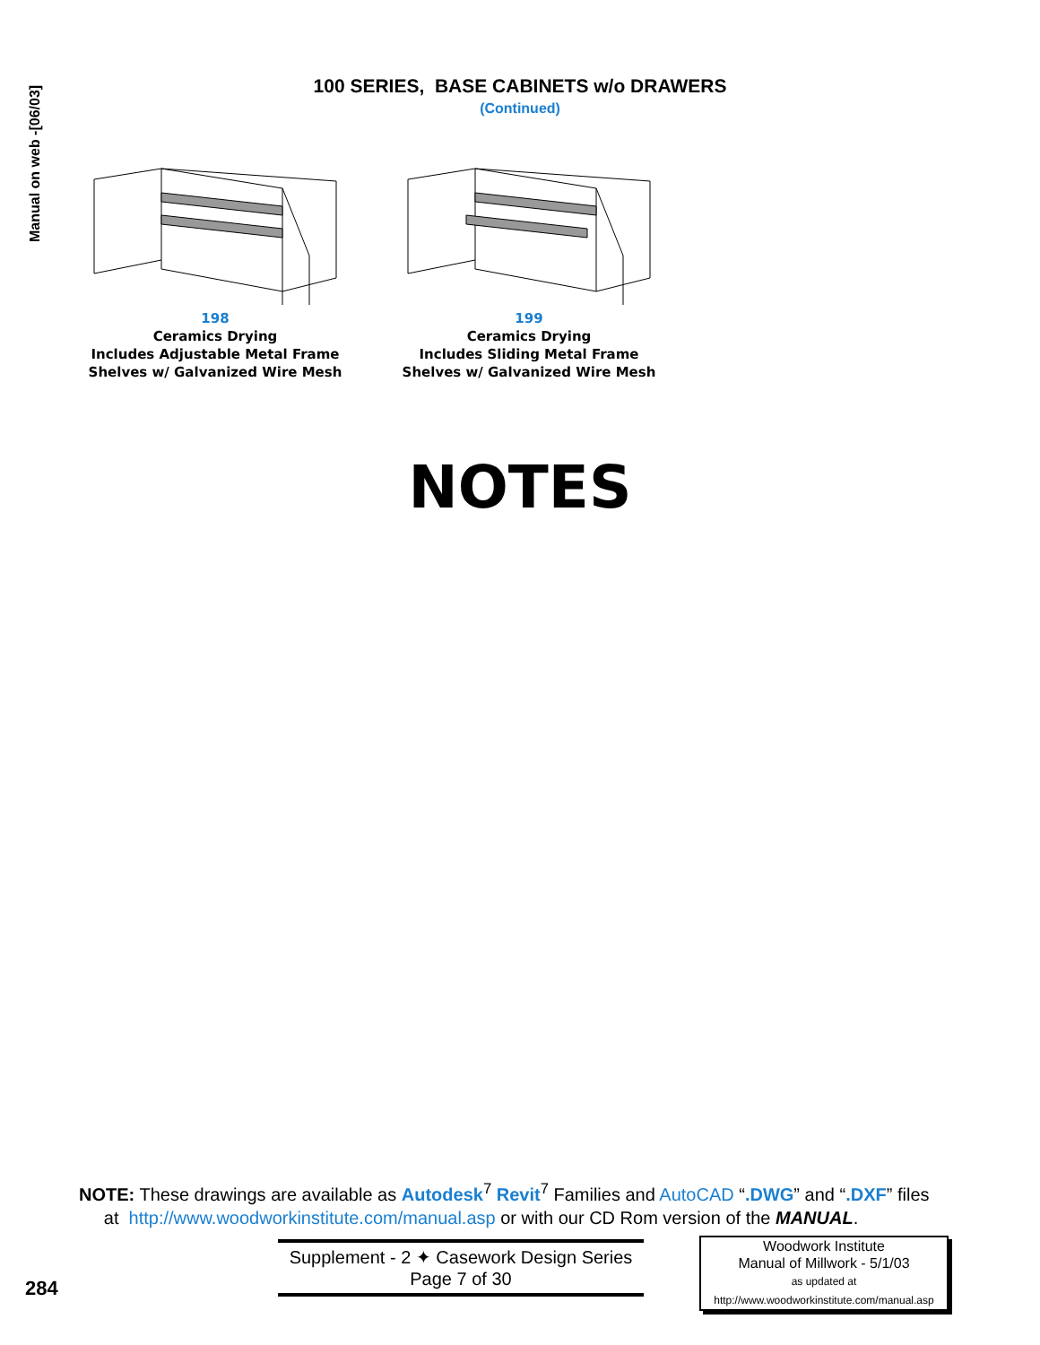Manual on web -[06/03]
100 SERIES, BASE CABINETS w/o DRAWERS
(Continued)
198
Ceramics Drying
Includes Adjustable Metal Frame
Shelves w/ Galvanized Wire Mesh
199
Ceramics Drying
Includes Sliding Metal Frame
Shelves w/ Galvanized Wire Mesh
NOTES
NOTE: These drawings are available as Autodesk<sup>7</sup> Revit<sup>7</sup> Families and AutoCAD “.DWG” and “.DXF” files
at http://www.woodworkinstitute.com/manual.asp or with our CD Rom version of the MANUAL.
Supplement - 2 ✦ Casework Design Series
Page 7 of 30
Woodwork Institute
Manual of Millwork - 5/1/03
as updated at
http://www.woodworkinstitute.com/manual.asp
284